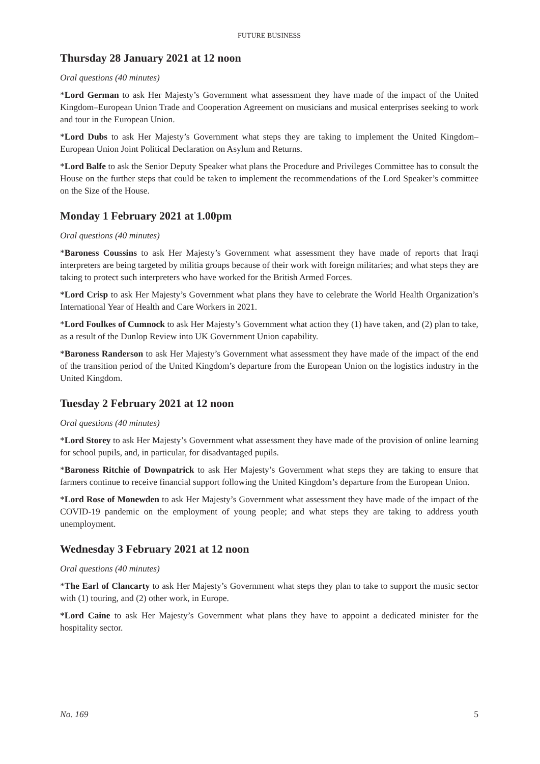FUTURE BUSINESS
Thursday 28 January 2021 at 12 noon
Oral questions (40 minutes)
*Lord German to ask Her Majesty’s Government what assessment they have made of the impact of the United Kingdom–European Union Trade and Cooperation Agreement on musicians and musical enterprises seeking to work and tour in the European Union.
*Lord Dubs to ask Her Majesty’s Government what steps they are taking to implement the United Kingdom–European Union Joint Political Declaration on Asylum and Returns.
*Lord Balfe to ask the Senior Deputy Speaker what plans the Procedure and Privileges Committee has to consult the House on the further steps that could be taken to implement the recommendations of the Lord Speaker’s committee on the Size of the House.
Monday 1 February 2021 at 1.00pm
Oral questions (40 minutes)
*Baroness Coussins to ask Her Majesty’s Government what assessment they have made of reports that Iraqi interpreters are being targeted by militia groups because of their work with foreign militaries; and what steps they are taking to protect such interpreters who have worked for the British Armed Forces.
*Lord Crisp to ask Her Majesty’s Government what plans they have to celebrate the World Health Organization’s International Year of Health and Care Workers in 2021.
*Lord Foulkes of Cumnock to ask Her Majesty’s Government what action they (1) have taken, and (2) plan to take, as a result of the Dunlop Review into UK Government Union capability.
*Baroness Randerson to ask Her Majesty’s Government what assessment they have made of the impact of the end of the transition period of the United Kingdom’s departure from the European Union on the logistics industry in the United Kingdom.
Tuesday 2 February 2021 at 12 noon
Oral questions (40 minutes)
*Lord Storey to ask Her Majesty’s Government what assessment they have made of the provision of online learning for school pupils, and, in particular, for disadvantaged pupils.
*Baroness Ritchie of Downpatrick to ask Her Majesty’s Government what steps they are taking to ensure that farmers continue to receive financial support following the United Kingdom’s departure from the European Union.
*Lord Rose of Monewden to ask Her Majesty’s Government what assessment they have made of the impact of the COVID-19 pandemic on the employment of young people; and what steps they are taking to address youth unemployment.
Wednesday 3 February 2021 at 12 noon
Oral questions (40 minutes)
*The Earl of Clancarty to ask Her Majesty’s Government what steps they plan to take to support the music sector with (1) touring, and (2) other work, in Europe.
*Lord Caine to ask Her Majesty’s Government what plans they have to appoint a dedicated minister for the hospitality sector.
No. 169 5